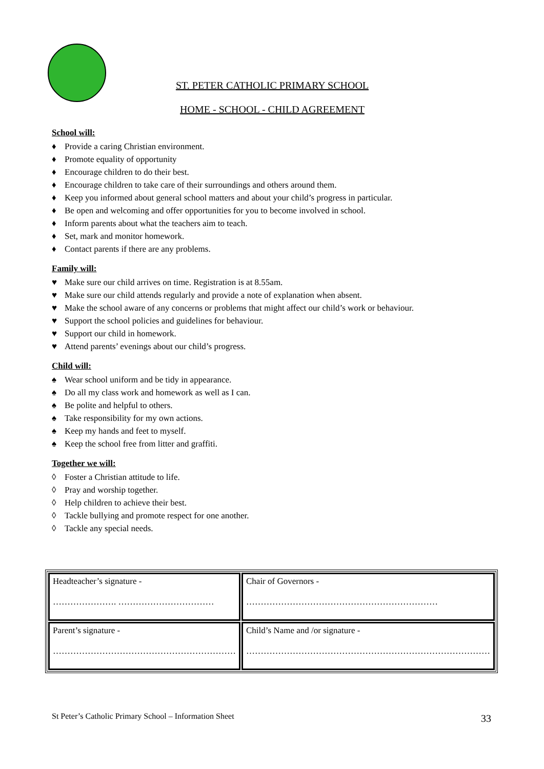ST. PETER CATHOLIC PRIMARY SCHOOL
HOME - SCHOOL - CHILD AGREEMENT
School will:
♦ Provide a caring Christian environment.
♦ Promote equality of opportunity
♦ Encourage children to do their best.
♦ Encourage children to take care of their surroundings and others around them.
♦ Keep you informed about general school matters and about your child’s progress in particular.
♦ Be open and welcoming and offer opportunities for you to become involved in school.
♦ Inform parents about what the teachers aim to teach.
♦ Set, mark and monitor homework.
♦ Contact parents if there are any problems.
Family will:
♥ Make sure our child arrives on time. Registration is at 8.55am.
♥ Make sure our child attends regularly and provide a note of explanation when absent.
♥ Make the school aware of any concerns or problems that might affect our child’s work or behaviour.
♥ Support the school policies and guidelines for behaviour.
♥ Support our child in homework.
♥ Attend parents’ evenings about our child’s progress.
Child will:
♠ Wear school uniform and be tidy in appearance.
♠ Do all my class work and homework as well as I can.
♠ Be polite and helpful to others.
♠ Take responsibility for my own actions.
♠ Keep my hands and feet to myself.
♠ Keep the school free from litter and graffiti.
Together we will:
◊ Foster a Christian attitude to life.
◊ Pray and worship together.
◊ Help children to achieve their best.
◊ Tackle bullying and promote respect for one another.
◊ Tackle any special needs.
| Headteacher’s signature - …………………. …………………………… | Chair of Governors - ………………………………………………………… |
| Parent’s signature - ……………………………………………………… | Child’s Name and /or signature - ………………………………………………………………………… |
St Peter’s Catholic Primary School – Information Sheet
33